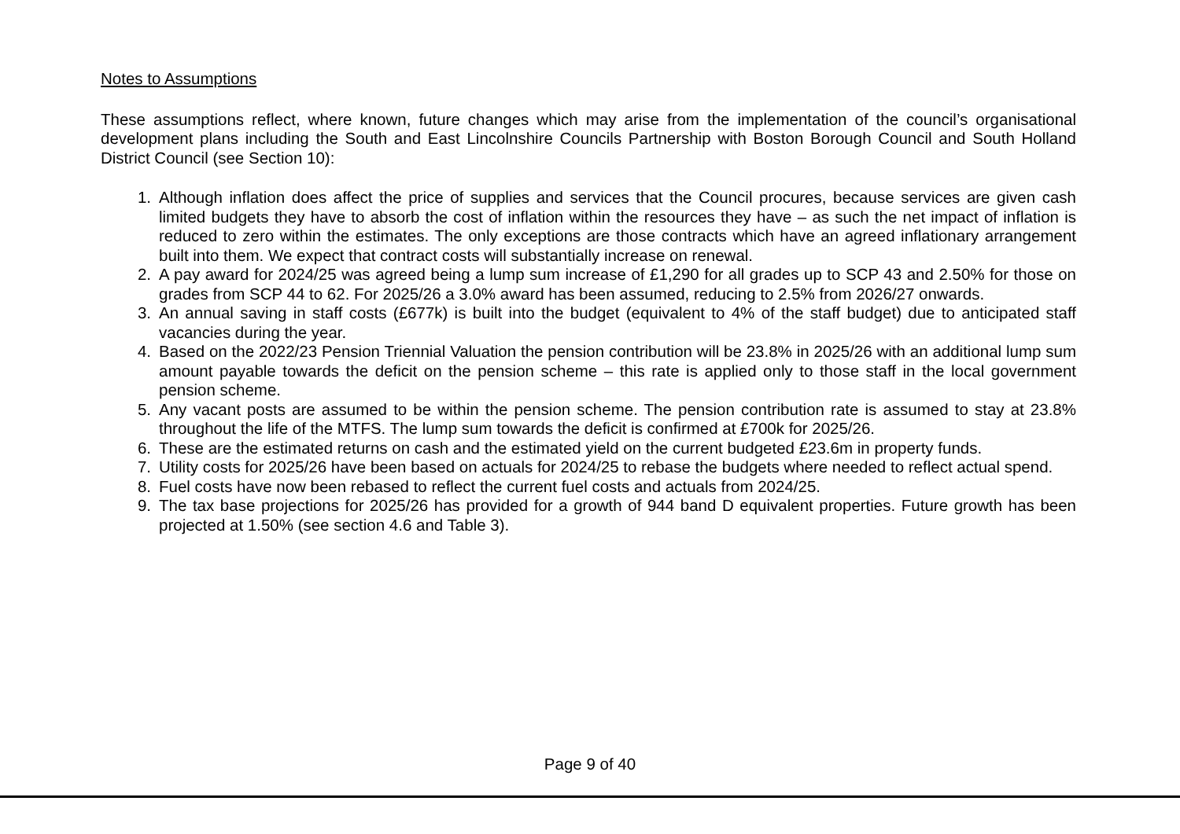Notes to Assumptions
These assumptions reflect, where known, future changes which may arise from the implementation of the council’s organisational development plans including the South and East Lincolnshire Councils Partnership with Boston Borough Council and South Holland District Council (see Section 10):
1. Although inflation does affect the price of supplies and services that the Council procures, because services are given cash limited budgets they have to absorb the cost of inflation within the resources they have – as such the net impact of inflation is reduced to zero within the estimates. The only exceptions are those contracts which have an agreed inflationary arrangement built into them. We expect that contract costs will substantially increase on renewal.
2. A pay award for 2024/25 was agreed being a lump sum increase of £1,290 for all grades up to SCP 43 and 2.50% for those on grades from SCP 44 to 62. For 2025/26 a 3.0% award has been assumed, reducing to 2.5% from 2026/27 onwards.
3. An annual saving in staff costs (£677k) is built into the budget (equivalent to 4% of the staff budget) due to anticipated staff vacancies during the year.
4. Based on the 2022/23 Pension Triennial Valuation the pension contribution will be 23.8% in 2025/26 with an additional lump sum amount payable towards the deficit on the pension scheme – this rate is applied only to those staff in the local government pension scheme.
5. Any vacant posts are assumed to be within the pension scheme. The pension contribution rate is assumed to stay at 23.8% throughout the life of the MTFS. The lump sum towards the deficit is confirmed at £700k for 2025/26.
6. These are the estimated returns on cash and the estimated yield on the current budgeted £23.6m in property funds.
7. Utility costs for 2025/26 have been based on actuals for 2024/25 to rebase the budgets where needed to reflect actual spend.
8. Fuel costs have now been rebased to reflect the current fuel costs and actuals from 2024/25.
9. The tax base projections for 2025/26 has provided for a growth of 944 band D equivalent properties. Future growth has been projected at 1.50% (see section 4.6 and Table 3).
Page 9 of 40